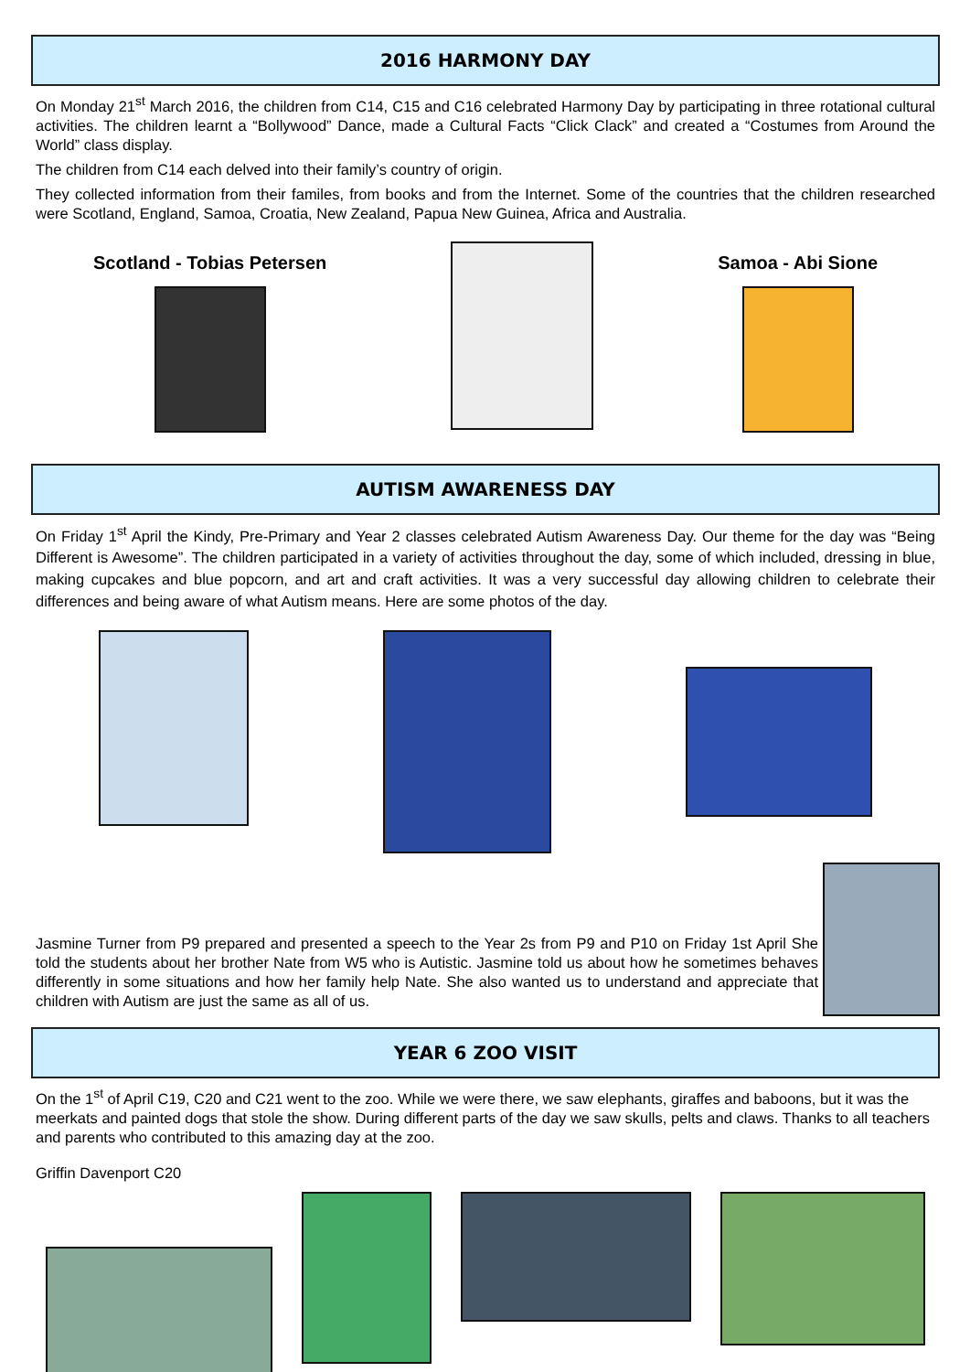2016 HARMONY DAY
On Monday 21<sup>st</sup> March 2016, the children from C14, C15 and C16 celebrated Harmony Day by participating in three rotational cultural activities. The children learnt a “Bollywood” Dance, made a Cultural Facts “Click Clack” and created a “Costumes from Around the World” class display.
The children from C14 each delved into their family’s country of origin.
They collected information from their familes, from books and from the Internet. Some of the countries that the children researched were Scotland, England, Samoa, Croatia, New Zealand, Papua New Guinea, Africa and Australia.
Scotland - Tobias Petersen Samoa - Abi Sione
AUTISM AWARENESS DAY
On Friday 1<sup>st</sup> April the Kindy, Pre-Primary and Year 2 classes celebrated Autism Awareness Day. Our theme for the day was “Being Different is Awesome”. The children participated in a variety of activities throughout the day, some of which included, dressing in blue, making cupcakes and blue popcorn, and art and craft activities. It was a very successful day allowing children to celebrate their differences and being aware of what Autism means. Here are some photos of the day.
Jasmine Turner from P9 prepared and presented a speech to the Year 2s from P9 and P10 on Friday 1st April She told the students about her brother Nate from W5 who is Autistic. Jasmine told us about how he sometimes behaves differently in some situations and how her family help Nate. She also wanted us to understand and appreciate that children with Autism are just the same as all of us.
YEAR 6 ZOO VISIT
On the 1<sup>st</sup> of April C19, C20 and C21 went to the zoo. While we were there, we saw elephants, giraffes and baboons, but it was the meerkats and painted dogs that stole the show. During different parts of the day we saw skulls, pelts and claws. Thanks to all teachers and parents who contributed to this amazing day at the zoo.
Griffin Davenport C20